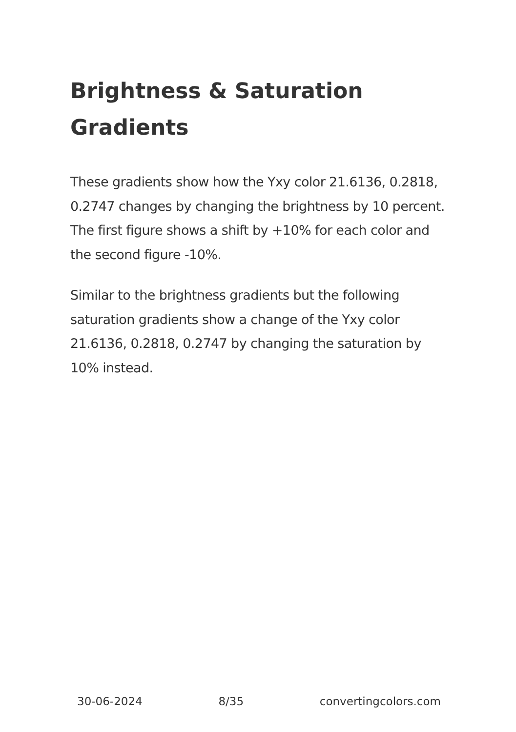Brightness & Saturation Gradients
These gradients show how the Yxy color 21.6136, 0.2818, 0.2747 changes by changing the brightness by 10 percent. The first figure shows a shift by +10% for each color and the second figure -10%.
Similar to the brightness gradients but the following saturation gradients show a change of the Yxy color 21.6136, 0.2818, 0.2747 by changing the saturation by 10% instead.
30-06-2024 8/35 convertingcolors.com